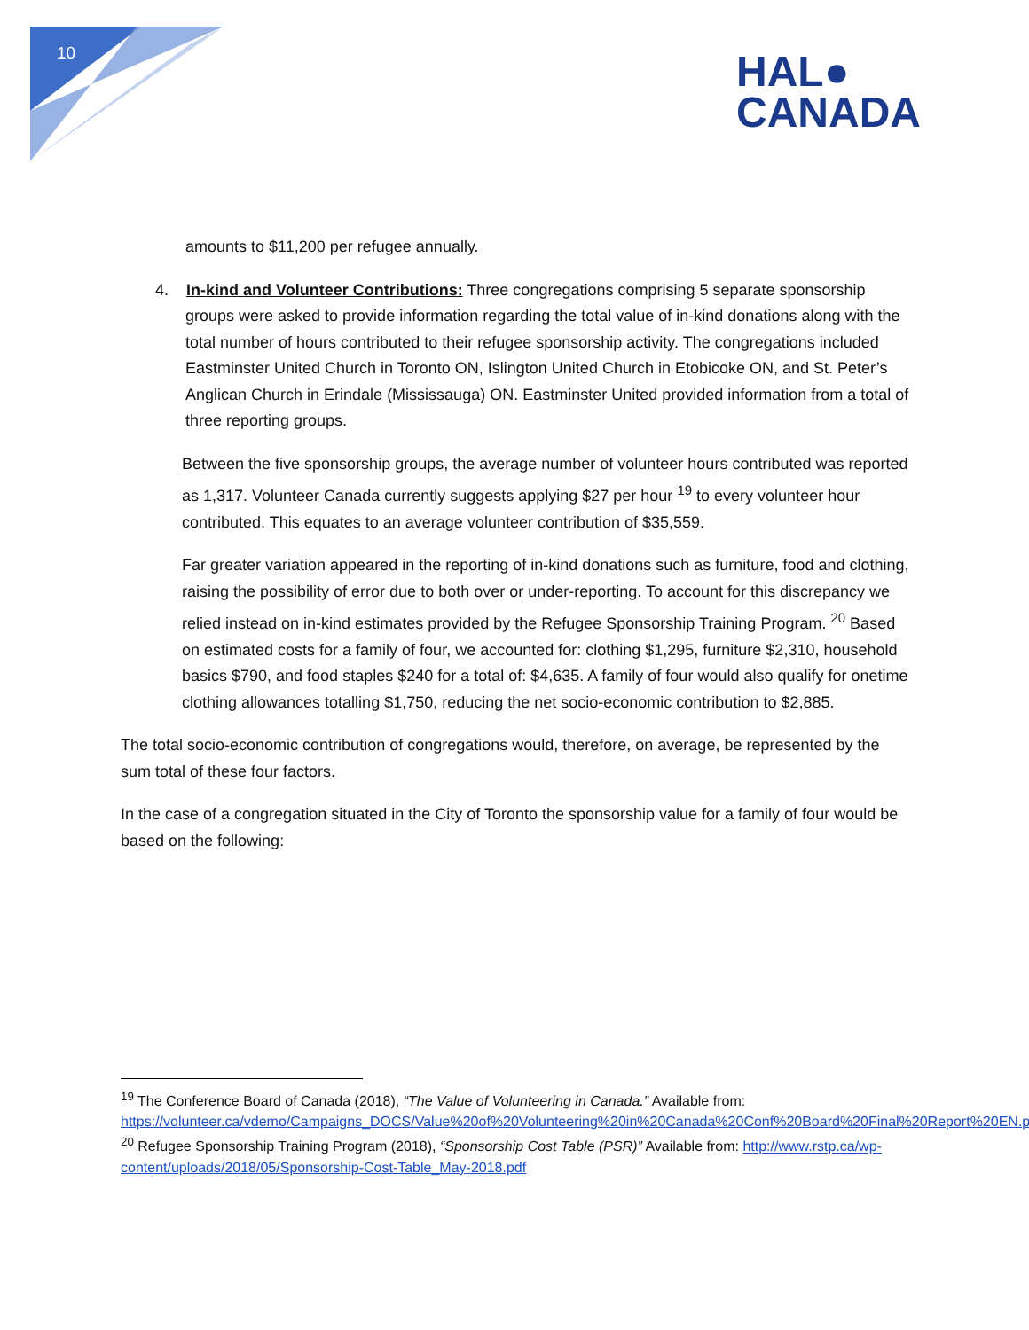10
HAL●
CANADA
amounts to $11,200 per refugee annually.
4. In-kind and Volunteer Contributions: Three congregations comprising 5 separate sponsorship groups were asked to provide information regarding the total value of in-kind donations along with the total number of hours contributed to their refugee sponsorship activity. The congregations included Eastminster United Church in Toronto ON, Islington United Church in Etobicoke ON, and St. Peter’s Anglican Church in Erindale (Mississauga) ON. Eastminster United provided information from a total of three reporting groups.
Between the five sponsorship groups, the average number of volunteer hours contributed was reported as 1,317. Volunteer Canada currently suggests applying $27 per hour <sup>19</sup> to every volunteer hour contributed. This equates to an average volunteer contribution of $35,559.
Far greater variation appeared in the reporting of in-kind donations such as furniture, food and clothing, raising the possibility of error due to both over or under-reporting. To account for this discrepancy we relied instead on in-kind estimates provided by the Refugee Sponsorship Training Program. <sup>20</sup> Based on estimated costs for a family of four, we accounted for: clothing $1,295, furniture $2,310, household basics $790, and food staples $240 for a total of: $4,635. A family of four would also qualify for onetime clothing allowances totalling $1,750, reducing the net socio-economic contribution to $2,885.
The total socio-economic contribution of congregations would, therefore, on average, be represented by the sum total of these four factors.
In the case of a congregation situated in the City of Toronto the sponsorship value for a family of four would be based on the following:
<sup>19</sup> The Conference Board of Canada (2018), “The Value of Volunteering in Canada.” Available from: https://volunteer.ca/vdemo/Campaigns_DOCS/Value%20of%20Volunteering%20in%20Canada%20Conf%20Board%20Final%20Report%20EN.pdf
<sup>20</sup> Refugee Sponsorship Training Program (2018), “Sponsorship Cost Table (PSR)” Available from: http://www.rstp.ca/wp-content/uploads/2018/05/Sponsorship-Cost-Table_May-2018.pdf